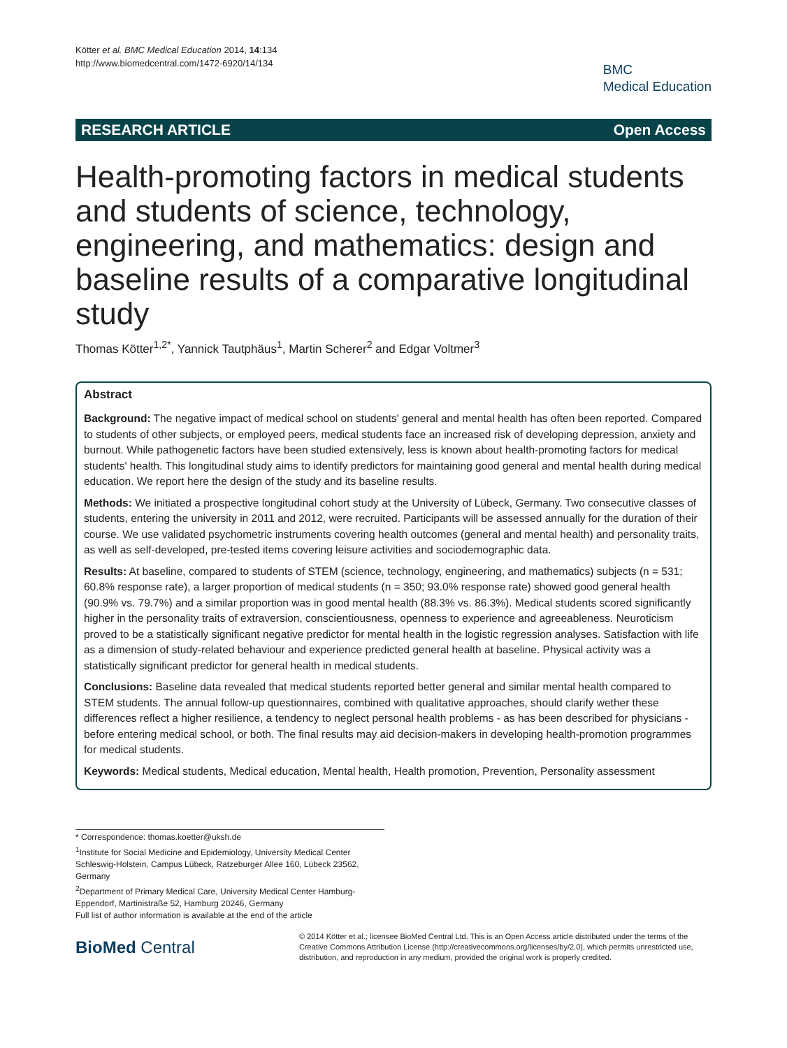Kötter et al. BMC Medical Education 2014, 14:134
http://www.biomedcentral.com/1472-6920/14/134
BMC
Medical Education
RESEARCH ARTICLE Open Access
Health-promoting factors in medical students and students of science, technology, engineering, and mathematics: design and baseline results of a comparative longitudinal study
Thomas Kötter<sup>1,2*</sup>, Yannick Tautphäus<sup>1</sup>, Martin Scherer<sup>2</sup> and Edgar Voltmer<sup>3</sup>
Abstract
Background: The negative impact of medical school on students' general and mental health has often been reported. Compared to students of other subjects, or employed peers, medical students face an increased risk of developing depression, anxiety and burnout. While pathogenetic factors have been studied extensively, less is known about health-promoting factors for medical students' health. This longitudinal study aims to identify predictors for maintaining good general and mental health during medical education. We report here the design of the study and its baseline results.
Methods: We initiated a prospective longitudinal cohort study at the University of Lübeck, Germany. Two consecutive classes of students, entering the university in 2011 and 2012, were recruited. Participants will be assessed annually for the duration of their course. We use validated psychometric instruments covering health outcomes (general and mental health) and personality traits, as well as self-developed, pre-tested items covering leisure activities and sociodemographic data.
Results: At baseline, compared to students of STEM (science, technology, engineering, and mathematics) subjects (n = 531; 60.8% response rate), a larger proportion of medical students (n = 350; 93.0% response rate) showed good general health (90.9% vs. 79.7%) and a similar proportion was in good mental health (88.3% vs. 86.3%). Medical students scored significantly higher in the personality traits of extraversion, conscientiousness, openness to experience and agreeableness. Neuroticism proved to be a statistically significant negative predictor for mental health in the logistic regression analyses. Satisfaction with life as a dimension of study-related behaviour and experience predicted general health at baseline. Physical activity was a statistically significant predictor for general health in medical students.
Conclusions: Baseline data revealed that medical students reported better general and similar mental health compared to STEM students. The annual follow-up questionnaires, combined with qualitative approaches, should clarify wether these differences reflect a higher resilience, a tendency to neglect personal health problems - as has been described for physicians - before entering medical school, or both. The final results may aid decision-makers in developing health-promotion programmes for medical students.
Keywords: Medical students, Medical education, Mental health, Health promotion, Prevention, Personality assessment
* Correspondence: thomas.koetter@uksh.de
<sup>1</sup> Institute for Social Medicine and Epidemiology, University Medical Center Schleswig-Holstein, Campus Lübeck, Ratzeburger Allee 160, Lübeck 23562, Germany
<sup>2</sup> Department of Primary Medical Care, University Medical Center Hamburg-Eppendorf, Martinistraße 52, Hamburg 20246, Germany
Full list of author information is available at the end of the article
BioMed Central
© 2014 Kötter et al.; licensee BioMed Central Ltd. This is an Open Access article distributed under the terms of the Creative Commons Attribution License (http://creativecommons.org/licenses/by/2.0), which permits unrestricted use, distribution, and reproduction in any medium, provided the original work is properly credited.